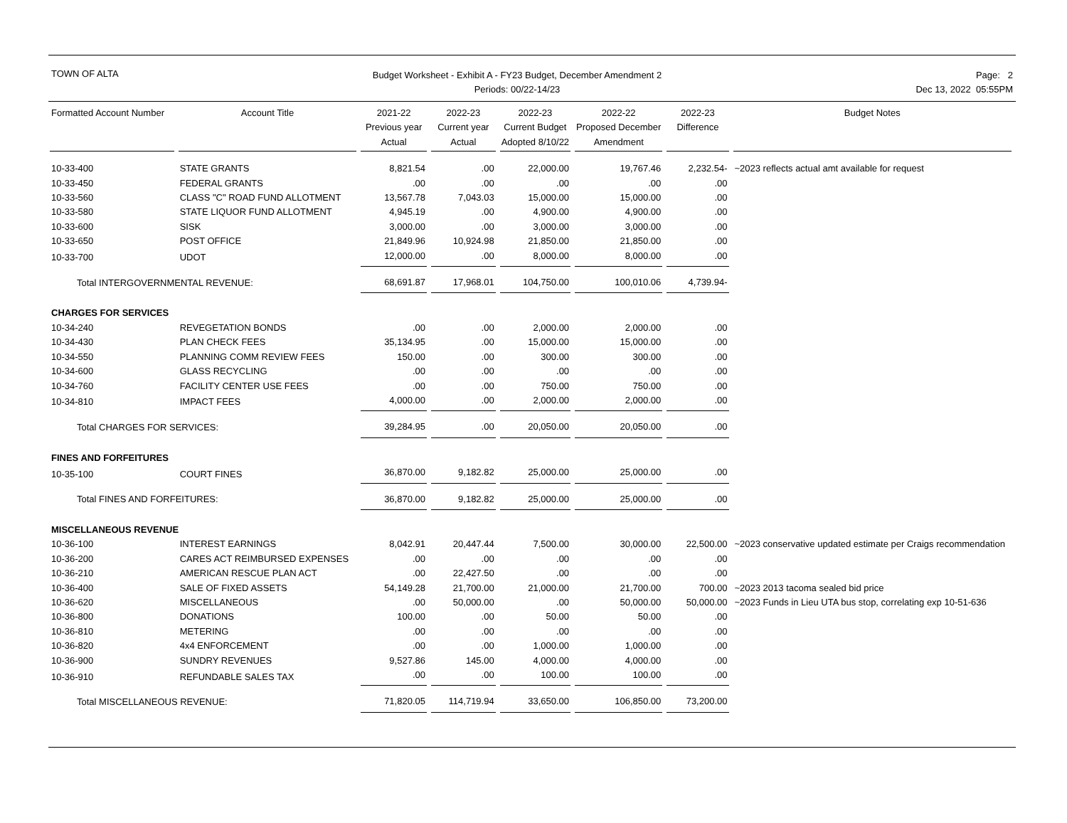TOWN OF ALTA
Budget Worksheet - Exhibit A - FY23 Budget, December Amendment 2
Periods: 00/22-14/23
Page: 2
Dec 13, 2022 05:55PM
| Formatted Account Number | Account Title | 2021-22 Previous year Actual | 2022-23 Current year Actual | 2022-23 Current Budget Adopted 8/10/22 | 2022-22 Proposed December Amendment | 2022-23 Difference | Budget Notes |
| --- | --- | --- | --- | --- | --- | --- | --- |
| 10-33-400 | STATE GRANTS | 8,821.54 | .00 | 22,000.00 | 19,767.46 | 2,232.54- | ~2023 reflects actual amt available for request |
| 10-33-450 | FEDERAL GRANTS | .00 | .00 | .00 | .00 | .00 | |
| 10-33-560 | CLASS "C" ROAD FUND ALLOTMENT | 13,567.78 | 7,043.03 | 15,000.00 | 15,000.00 | .00 | |
| 10-33-580 | STATE LIQUOR FUND ALLOTMENT | 4,945.19 | .00 | 4,900.00 | 4,900.00 | .00 | |
| 10-33-600 | SISK | 3,000.00 | .00 | 3,000.00 | 3,000.00 | .00 | |
| 10-33-650 | POST OFFICE | 21,849.96 | 10,924.98 | 21,850.00 | 21,850.00 | .00 | |
| 10-33-700 | UDOT | 12,000.00 | .00 | 8,000.00 | 8,000.00 | .00 | |
| Total INTERGOVERNMENTAL REVENUE: | | 68,691.87 | 17,968.01 | 104,750.00 | 100,010.06 | 4,739.94- | |
| CHARGES FOR SERVICES | | | | | | | |
| 10-34-240 | REVEGETATION BONDS | .00 | .00 | 2,000.00 | 2,000.00 | .00 | |
| 10-34-430 | PLAN CHECK FEES | 35,134.95 | .00 | 15,000.00 | 15,000.00 | .00 | |
| 10-34-550 | PLANNING COMM REVIEW FEES | 150.00 | .00 | 300.00 | 300.00 | .00 | |
| 10-34-600 | GLASS RECYCLING | .00 | .00 | .00 | .00 | .00 | |
| 10-34-760 | FACILITY CENTER USE FEES | .00 | .00 | 750.00 | 750.00 | .00 | |
| 10-34-810 | IMPACT FEES | 4,000.00 | .00 | 2,000.00 | 2,000.00 | .00 | |
| Total CHARGES FOR SERVICES: | | 39,284.95 | .00 | 20,050.00 | 20,050.00 | .00 | |
| FINES AND FORFEITURES | | | | | | | |
| 10-35-100 | COURT FINES | 36,870.00 | 9,182.82 | 25,000.00 | 25,000.00 | .00 | |
| Total FINES AND FORFEITURES: | | 36,870.00 | 9,182.82 | 25,000.00 | 25,000.00 | .00 | |
| MISCELLANEOUS REVENUE | | | | | | | |
| 10-36-100 | INTEREST EARNINGS | 8,042.91 | 20,447.44 | 7,500.00 | 30,000.00 | 22,500.00 | ~2023 conservative updated estimate per Craigs recommendation |
| 10-36-200 | CARES ACT REIMBURSED EXPENSES | .00 | .00 | .00 | .00 | .00 | |
| 10-36-210 | AMERICAN RESCUE PLAN ACT | .00 | 22,427.50 | .00 | .00 | .00 | |
| 10-36-400 | SALE OF FIXED ASSETS | 54,149.28 | 21,700.00 | 21,000.00 | 21,700.00 | 700.00 | ~2023 2013 tacoma sealed bid price |
| 10-36-620 | MISCELLANEOUS | .00 | 50,000.00 | .00 | 50,000.00 | 50,000.00 | ~2023 Funds in Lieu UTA bus stop, correlating exp 10-51-636 |
| 10-36-800 | DONATIONS | 100.00 | .00 | 50.00 | 50.00 | .00 | |
| 10-36-810 | METERING | .00 | .00 | .00 | .00 | .00 | |
| 10-36-820 | 4x4 ENFORCEMENT | .00 | .00 | 1,000.00 | 1,000.00 | .00 | |
| 10-36-900 | SUNDRY REVENUES | 9,527.86 | 145.00 | 4,000.00 | 4,000.00 | .00 | |
| 10-36-910 | REFUNDABLE SALES TAX | .00 | .00 | 100.00 | 100.00 | .00 | |
| Total MISCELLANEOUS REVENUE: | | 71,820.05 | 114,719.94 | 33,650.00 | 106,850.00 | 73,200.00 | |